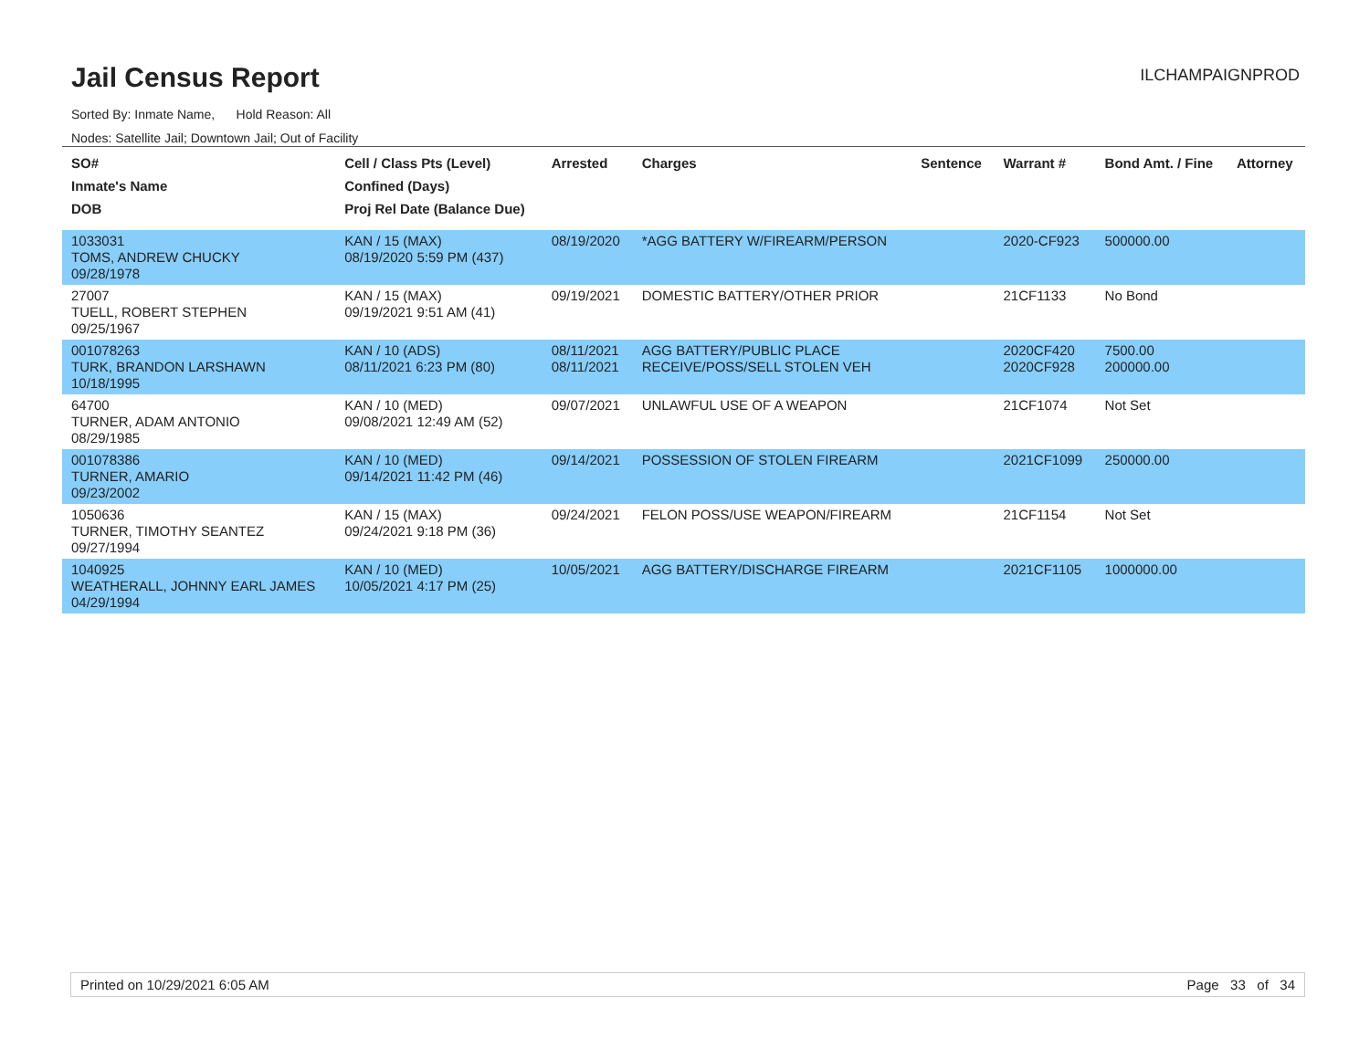Jail Census Report
ILCHAMPAIGNPROD
Sorted By: Inmate Name, Hold Reason: All
Nodes: Satellite Jail; Downtown Jail; Out of Facility
| SO# Inmate's Name DOB | Cell / Class Pts (Level) Confined (Days) Proj Rel Date (Balance Due) | Arrested | Charges | Sentence | Warrant # | Bond Amt. / Fine | Attorney |
| --- | --- | --- | --- | --- | --- | --- | --- |
| 1033031 TOMS, ANDREW CHUCKY 09/28/1978 | KAN / 15 (MAX) 08/19/2020 5:59 PM (437) | 08/19/2020 | *AGG BATTERY W/FIREARM/PERSON | | 2020-CF923 | 500000.00 | |
| 27007 TUELL, ROBERT STEPHEN 09/25/1967 | KAN / 15 (MAX) 09/19/2021 9:51 AM (41) | 09/19/2021 | DOMESTIC BATTERY/OTHER PRIOR | | 21CF1133 | No Bond | |
| 001078263 TURK, BRANDON LARSHAWN 10/18/1995 | KAN / 10 (ADS) 08/11/2021 6:23 PM (80) | 08/11/2021 08/11/2021 | AGG BATTERY/PUBLIC PLACE RECEIVE/POSS/SELL STOLEN VEH | | 2020CF420 2020CF928 | 7500.00 200000.00 | |
| 64700 TURNER, ADAM ANTONIO 08/29/1985 | KAN / 10 (MED) 09/08/2021 12:49 AM (52) | 09/07/2021 | UNLAWFUL USE OF A WEAPON | | 21CF1074 | Not Set | |
| 001078386 TURNER, AMARIO 09/23/2002 | KAN / 10 (MED) 09/14/2021 11:42 PM (46) | 09/14/2021 | POSSESSION OF STOLEN FIREARM | | 2021CF1099 | 250000.00 | |
| 1050636 TURNER, TIMOTHY SEANTEZ 09/27/1994 | KAN / 15 (MAX) 09/24/2021 9:18 PM (36) | 09/24/2021 | FELON POSS/USE WEAPON/FIREARM | | 21CF1154 | Not Set | |
| 1040925 WEATHERALL, JOHNNY EARL JAMES 04/29/1994 | KAN / 10 (MED) 10/05/2021 4:17 PM (25) | 10/05/2021 | AGG BATTERY/DISCHARGE FIREARM | | 2021CF1105 | 1000000.00 | |
Printed on 10/29/2021 6:05 AM Page 33 of 34